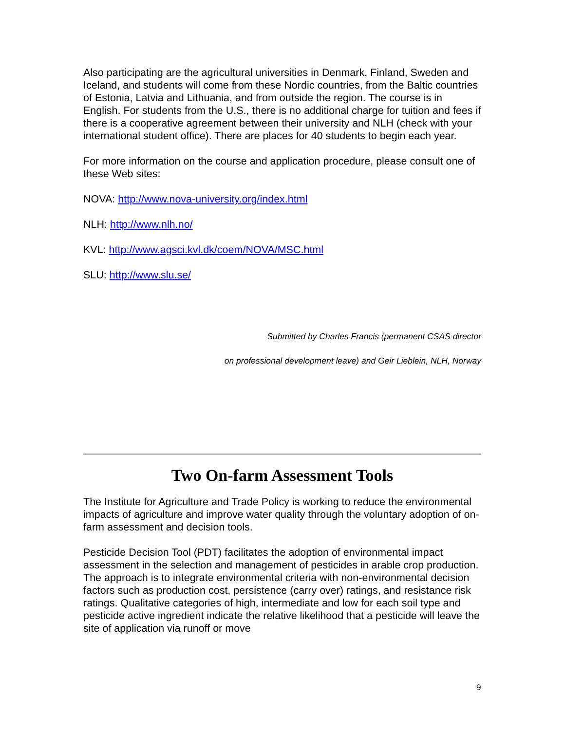Also participating are the agricultural universities in Denmark, Finland, Sweden and Iceland, and students will come from these Nordic countries, from the Baltic countries of Estonia, Latvia and Lithuania, and from outside the region. The course is in English. For students from the U.S., there is no additional charge for tuition and fees if there is a cooperative agreement between their university and NLH (check with your international student office). There are places for 40 students to begin each year.
For more information on the course and application procedure, please consult one of these Web sites:
NOVA: http://www.nova-university.org/index.html
NLH: http://www.nlh.no/
KVL: http://www.agsci.kvl.dk/coem/NOVA/MSC.html
SLU: http://www.slu.se/
Submitted by Charles Francis (permanent CSAS director
on professional development leave) and Geir Lieblein, NLH, Norway
Two On-farm Assessment Tools
The Institute for Agriculture and Trade Policy is working to reduce the environmental impacts of agriculture and improve water quality through the voluntary adoption of on-farm assessment and decision tools.
Pesticide Decision Tool (PDT) facilitates the adoption of environmental impact assessment in the selection and management of pesticides in arable crop production. The approach is to integrate environmental criteria with non-environmental decision factors such as production cost, persistence (carry over) ratings, and resistance risk ratings. Qualitative categories of high, intermediate and low for each soil type and pesticide active ingredient indicate the relative likelihood that a pesticide will leave the site of application via runoff or move
9